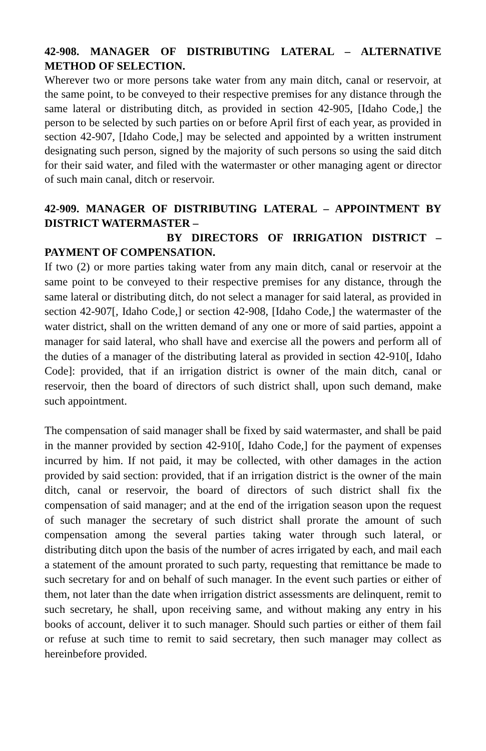42-908. MANAGER OF DISTRIBUTING LATERAL – ALTERNATIVE METHOD OF SELECTION.
Wherever two or more persons take water from any main ditch, canal or reservoir, at the same point, to be conveyed to their respective premises for any distance through the same lateral or distributing ditch, as provided in section 42-905, [Idaho Code,] the person to be selected by such parties on or before April first of each year, as provided in section 42-907, [Idaho Code,] may be selected and appointed by a written instrument designating such person, signed by the majority of such persons so using the said ditch for their said water, and filed with the watermaster or other managing agent or director of such main canal, ditch or reservoir.
42-909. MANAGER OF DISTRIBUTING LATERAL – APPOINTMENT BY DISTRICT WATERMASTER –
BY DIRECTORS OF IRRIGATION DISTRICT –PAYMENT OF COMPENSATION.
If two (2) or more parties taking water from any main ditch, canal or reservoir at the same point to be conveyed to their respective premises for any distance, through the same lateral or distributing ditch, do not select a manager for said lateral, as provided in section 42-907[, Idaho Code,] or section 42-908, [Idaho Code,] the watermaster of the water district, shall on the written demand of any one or more of said parties, appoint a manager for said lateral, who shall have and exercise all the powers and perform all of the duties of a manager of the distributing lateral as provided in section 42-910[, Idaho Code]: provided, that if an irrigation district is owner of the main ditch, canal or reservoir, then the board of directors of such district shall, upon such demand, make such appointment.
The compensation of said manager shall be fixed by said watermaster, and shall be paid in the manner provided by section 42-910[, Idaho Code,] for the payment of expenses incurred by him. If not paid, it may be collected, with other damages in the action provided by said section: provided, that if an irrigation district is the owner of the main ditch, canal or reservoir, the board of directors of such district shall fix the compensation of said manager; and at the end of the irrigation season upon the request of such manager the secretary of such district shall prorate the amount of such compensation among the several parties taking water through such lateral, or distributing ditch upon the basis of the number of acres irrigated by each, and mail each a statement of the amount prorated to such party, requesting that remittance be made to such secretary for and on behalf of such manager. In the event such parties or either of them, not later than the date when irrigation district assessments are delinquent, remit to such secretary, he shall, upon receiving same, and without making any entry in his books of account, deliver it to such manager. Should such parties or either of them fail or refuse at such time to remit to said secretary, then such manager may collect as hereinbefore provided.